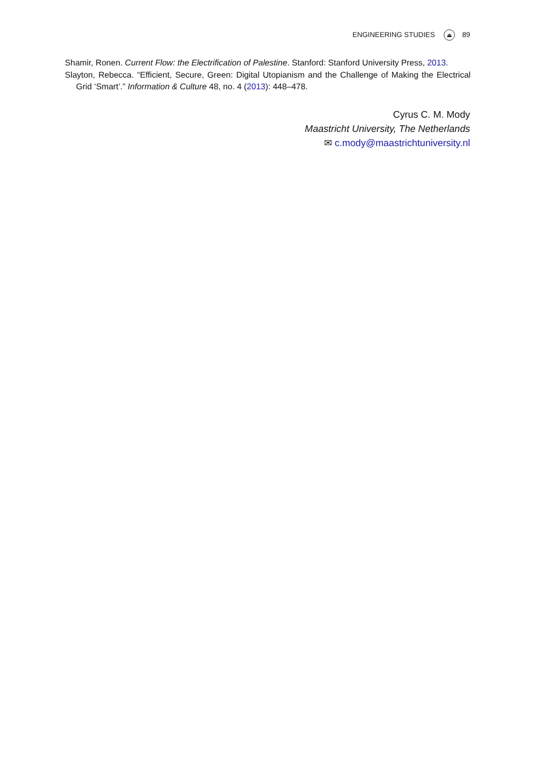ENGINEERING STUDIES ⏏ 89
Shamir, Ronen. Current Flow: the Electrification of Palestine. Stanford: Stanford University Press, 2013.
Slayton, Rebecca. “Efficient, Secure, Green: Digital Utopianism and the Challenge of Making the Electrical Grid ‘Smart’.” Information & Culture 48, no. 4 (2013): 448–478.
Cyrus C. M. Mody
Maastricht University, The Netherlands
✉ c.mody@maastrichtuniversity.nl